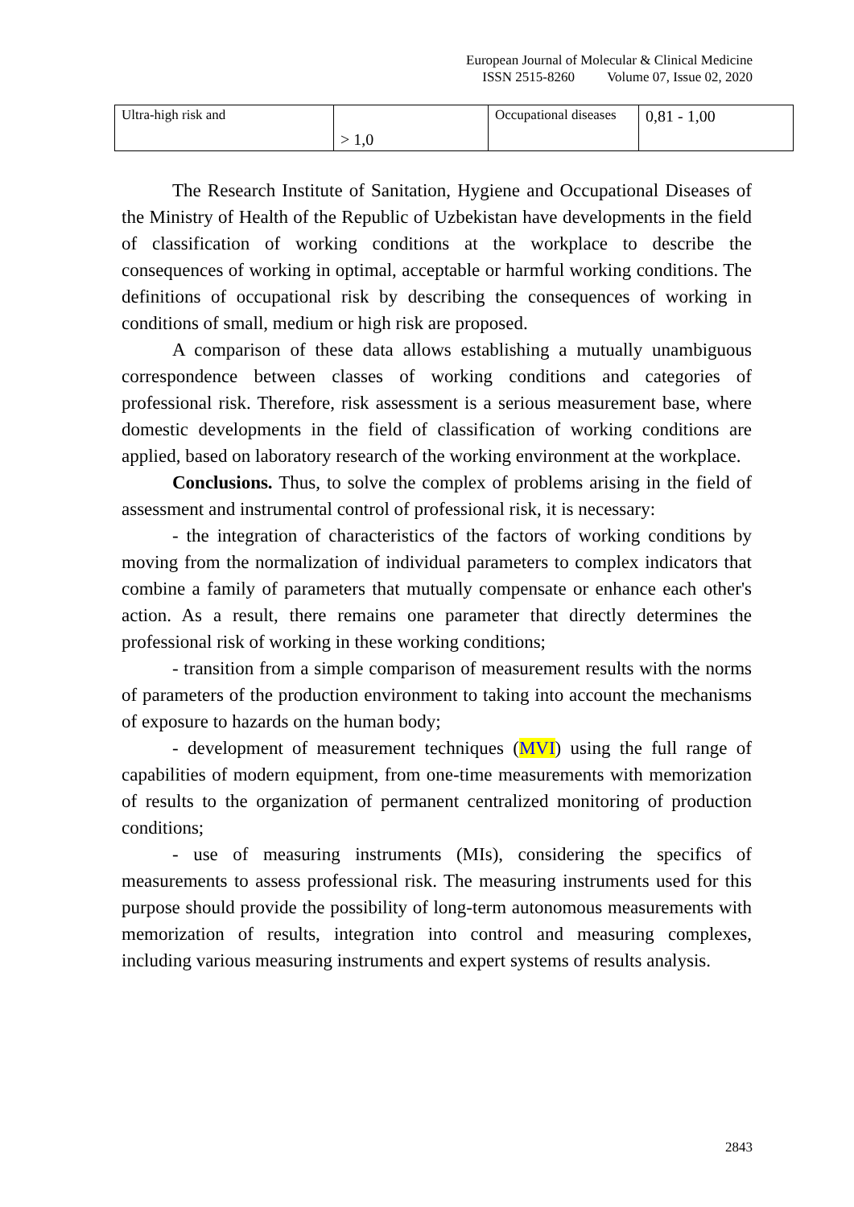European Journal of Molecular & Clinical Medicine
ISSN 2515-8260 Volume 07, Issue 02, 2020
| Ultra-high risk and | > 1,0 | Occupational diseases | 0,81 - 1,00 |
The Research Institute of Sanitation, Hygiene and Occupational Diseases of the Ministry of Health of the Republic of Uzbekistan have developments in the field of classification of working conditions at the workplace to describe the consequences of working in optimal, acceptable or harmful working conditions. The definitions of occupational risk by describing the consequences of working in conditions of small, medium or high risk are proposed.
A comparison of these data allows establishing a mutually unambiguous correspondence between classes of working conditions and categories of professional risk. Therefore, risk assessment is a serious measurement base, where domestic developments in the field of classification of working conditions are applied, based on laboratory research of the working environment at the workplace.
Conclusions. Thus, to solve the complex of problems arising in the field of assessment and instrumental control of professional risk, it is necessary:
- the integration of characteristics of the factors of working conditions by moving from the normalization of individual parameters to complex indicators that combine a family of parameters that mutually compensate or enhance each other's action. As a result, there remains one parameter that directly determines the professional risk of working in these working conditions;
- transition from a simple comparison of measurement results with the norms of parameters of the production environment to taking into account the mechanisms of exposure to hazards on the human body;
- development of measurement techniques (MVI) using the full range of capabilities of modern equipment, from one-time measurements with memorization of results to the organization of permanent centralized monitoring of production conditions;
- use of measuring instruments (MIs), considering the specifics of measurements to assess professional risk. The measuring instruments used for this purpose should provide the possibility of long-term autonomous measurements with memorization of results, integration into control and measuring complexes, including various measuring instruments and expert systems of results analysis.
2843